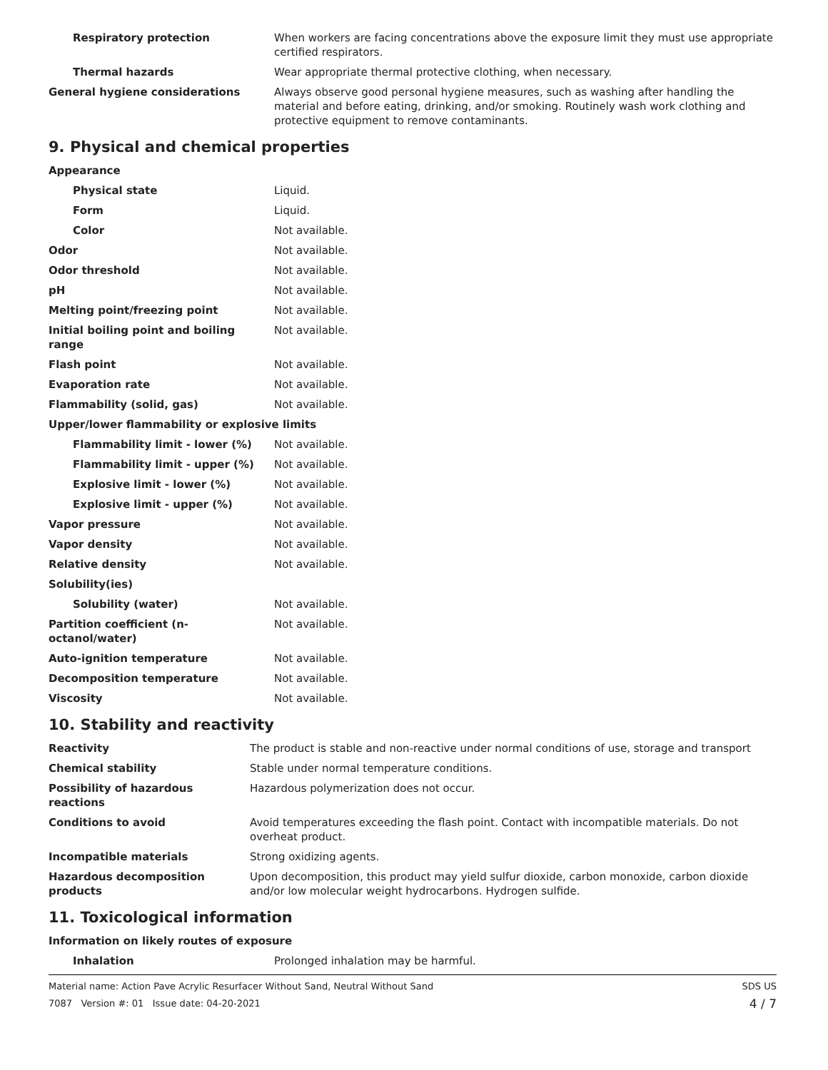| Respiratory protection | When workers are facing concentrations above the exposure limit they must use appropriate certified respirators. |
| Thermal hazards | Wear appropriate thermal protective clothing, when necessary. |
| General hygiene considerations | Always observe good personal hygiene measures, such as washing after handling the material and before eating, drinking, and/or smoking. Routinely wash work clothing and protective equipment to remove contaminants. |
9. Physical and chemical properties
| Appearance | |
| Physical state | Liquid. |
| Form | Liquid. |
| Color | Not available. |
| Odor | Not available. |
| Odor threshold | Not available. |
| pH | Not available. |
| Melting point/freezing point | Not available. |
| Initial boiling point and boiling range | Not available. |
| Flash point | Not available. |
| Evaporation rate | Not available. |
| Flammability (solid, gas) | Not available. |
| Upper/lower flammability or explosive limits | |
| Flammability limit - lower (%) | Not available. |
| Flammability limit - upper (%) | Not available. |
| Explosive limit - lower (%) | Not available. |
| Explosive limit - upper (%) | Not available. |
| Vapor pressure | Not available. |
| Vapor density | Not available. |
| Relative density | Not available. |
| Solubility(ies) | |
| Solubility (water) | Not available. |
| Partition coefficient (n-octanol/water) | Not available. |
| Auto-ignition temperature | Not available. |
| Decomposition temperature | Not available. |
| Viscosity | Not available. |
10. Stability and reactivity
| Reactivity | The product is stable and non-reactive under normal conditions of use, storage and transport |
| Chemical stability | Stable under normal temperature conditions. |
| Possibility of hazardous reactions | Hazardous polymerization does not occur. |
| Conditions to avoid | Avoid temperatures exceeding the flash point. Contact with incompatible materials. Do not overheat product. |
| Incompatible materials | Strong oxidizing agents. |
| Hazardous decomposition products | Upon decomposition, this product may yield sulfur dioxide, carbon monoxide, carbon dioxide and/or low molecular weight hydrocarbons. Hydrogen sulfide. |
11. Toxicological information
| Information on likely routes of exposure | |
| Inhalation | Prolonged inhalation may be harmful. |
Material name: Action Pave Acrylic Resurfacer Without Sand, Neutral Without Sand
7087 Version #: 01 Issue date: 04-20-2021
SDS US
4 / 7